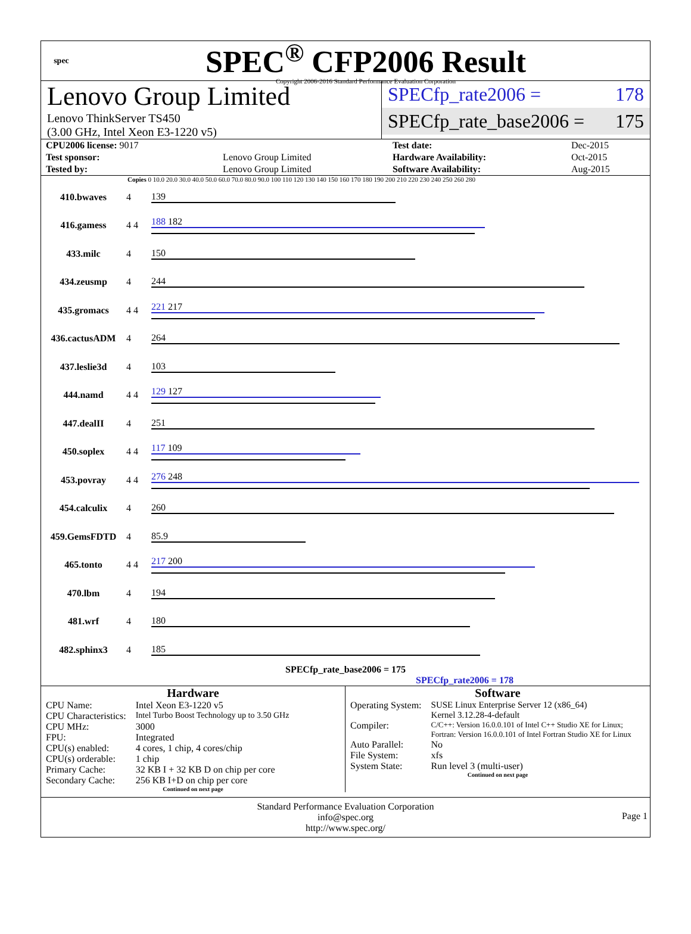spec
SPEC<sup>®</sup> CFP2006 Result
Copyright 2006-2016 Standard Performance Evaluation Corporation
Lenovo Group Limited
Lenovo ThinkServer TS450
(3.00 GHz, Intel Xeon E3-1220 v5)
SPECfp_rate2006 = 178
SPECfp_rate_base2006 = 175
| CPU2006 license: 9017 | | Test date: | Dec-2015 |
| Test sponsor: | Lenovo Group Limited | Hardware Availability: | Oct-2015 |
| Tested by: | Lenovo Group Limited | Software Availability: | Aug-2015 |
Copies 0 10.0 20.0 30.0 40.0 50.0 60.0 70.0 80.0 90.0 100 110 120 130 140 150 160 170 180 190 200 210 220 230 240 250 260 280
| 410.bwaves | 4 | 139 |
| 416.gamess | 4 4 | 188 182 |
| 433.milc | 4 | 150 |
| 434.zeusmp | 4 | 244 |
| 435.gromacs | 4 4 | 221 217 |
| 436.cactusADM | 4 | 264 |
| 437.leslie3d | 4 | 103 |
| 444.namd | 4 4 | 129 127 |
| 447.dealII | 4 | 251 |
| 450.soplex | 4 4 | 117 109 |
| 453.povray | 4 4 | 276 248 |
| 454.calculix | 4 | 260 |
| 459.GemsFDTD | 4 | 85.9 |
| 465.tonto | 4 4 | 217 200 |
| 470.lbm | 4 | 194 |
| 481.wrf | 4 | 180 |
| 482.sphinx3 | 4 | 185 |
SPECfp_rate_base2006 = 175
SPECfp_rate2006 = 178
Hardware
| CPU Name: | Intel Xeon E3-1220 v5 |
| CPU Characteristics: | Intel Turbo Boost Technology up to 3.50 GHz |
| CPU MHz: | 3000 |
| FPU: | Integrated |
| CPU(s) enabled: | 4 cores, 1 chip, 4 cores/chip |
| CPU(s) orderable: | 1 chip |
| Primary Cache: | 32 KB I + 32 KB D on chip per core |
| Secondary Cache: | 256 KB I+D on chip per core |
Continued on next page
Software
| Operating System: | SUSE Linux Enterprise Server 12 (x86_64) Kernel 3.12.28-4-default |
| Compiler: | C/C++: Version 16.0.0.101 of Intel C++ Studio XE for Linux; Fortran: Version 16.0.0.101 of Intel Fortran Studio XE for Linux |
| Auto Parallel: | No |
| File System: | xfs |
| System State: | Run level 3 (multi-user) |
Continued on next page
Standard Performance Evaluation Corporation
info@spec.org
http://www.spec.org/
Page 1